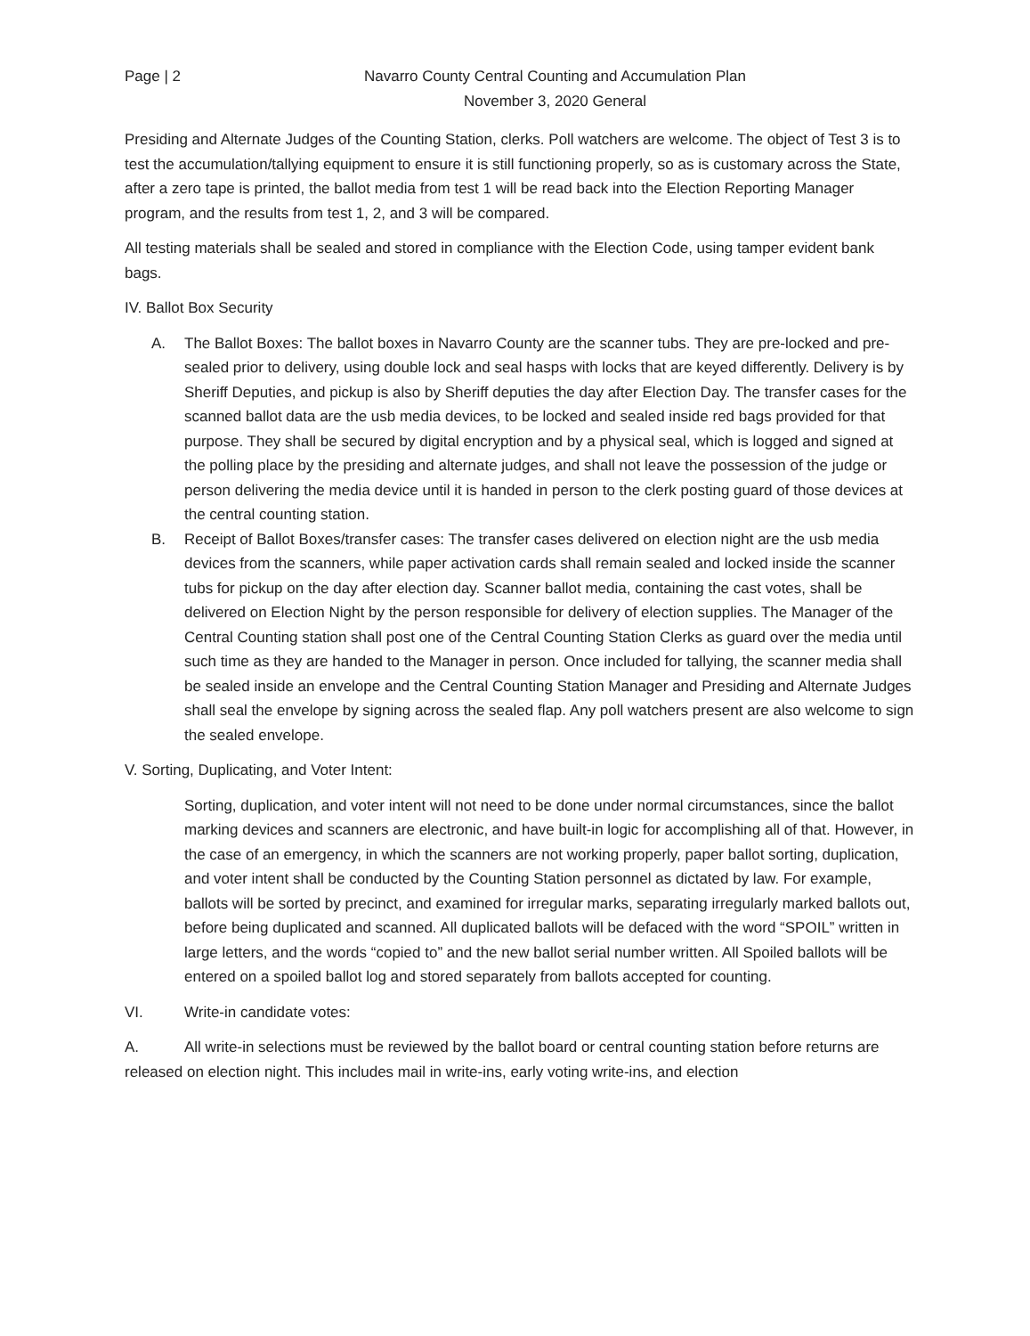Page | 2 Navarro County Central Counting and Accumulation Plan
November 3, 2020 General
Presiding and Alternate Judges of the Counting Station, clerks. Poll watchers are welcome. The object of Test 3 is to test the accumulation/tallying equipment to ensure it is still functioning properly, so as is customary across the State, after a zero tape is printed, the ballot media from test 1 will be read back into the Election Reporting Manager program, and the results from test 1, 2, and 3 will be compared.
All testing materials shall be sealed and stored in compliance with the Election Code, using tamper evident bank bags.
IV. Ballot Box Security
A. The Ballot Boxes: The ballot boxes in Navarro County are the scanner tubs. They are pre-locked and pre-sealed prior to delivery, using double lock and seal hasps with locks that are keyed differently. Delivery is by Sheriff Deputies, and pickup is also by Sheriff deputies the day after Election Day. The transfer cases for the scanned ballot data are the usb media devices, to be locked and sealed inside red bags provided for that purpose. They shall be secured by digital encryption and by a physical seal, which is logged and signed at the polling place by the presiding and alternate judges, and shall not leave the possession of the judge or person delivering the media device until it is handed in person to the clerk posting guard of those devices at the central counting station.
B. Receipt of Ballot Boxes/transfer cases: The transfer cases delivered on election night are the usb media devices from the scanners, while paper activation cards shall remain sealed and locked inside the scanner tubs for pickup on the day after election day. Scanner ballot media, containing the cast votes, shall be delivered on Election Night by the person responsible for delivery of election supplies. The Manager of the Central Counting station shall post one of the Central Counting Station Clerks as guard over the media until such time as they are handed to the Manager in person. Once included for tallying, the scanner media shall be sealed inside an envelope and the Central Counting Station Manager and Presiding and Alternate Judges shall seal the envelope by signing across the sealed flap. Any poll watchers present are also welcome to sign the sealed envelope.
V. Sorting, Duplicating, and Voter Intent:
Sorting, duplication, and voter intent will not need to be done under normal circumstances, since the ballot marking devices and scanners are electronic, and have built-in logic for accomplishing all of that. However, in the case of an emergency, in which the scanners are not working properly, paper ballot sorting, duplication, and voter intent shall be conducted by the Counting Station personnel as dictated by law. For example, ballots will be sorted by precinct, and examined for irregular marks, separating irregularly marked ballots out, before being duplicated and scanned. All duplicated ballots will be defaced with the word “SPOIL” written in large letters, and the words “copied to” and the new ballot serial number written. All Spoiled ballots will be entered on a spoiled ballot log and stored separately from ballots accepted for counting.
VI. Write-in candidate votes:
A. All write-in selections must be reviewed by the ballot board or central counting station before returns are released on election night. This includes mail in write-ins, early voting write-ins, and election